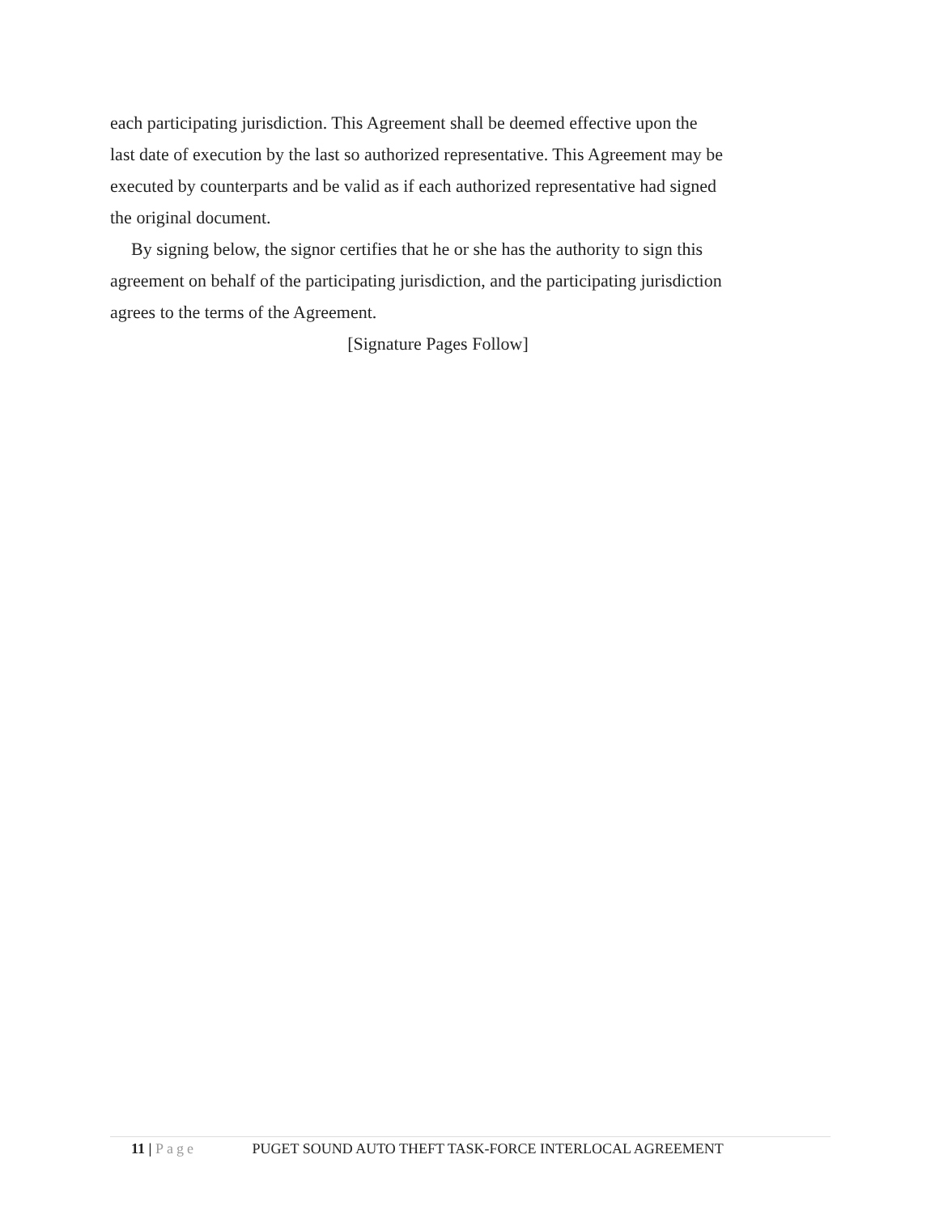each participating jurisdiction. This Agreement shall be deemed effective upon the last date of execution by the last so authorized representative. This Agreement may be executed by counterparts and be valid as if each authorized representative had signed the original document.
By signing below, the signor certifies that he or she has the authority to sign this agreement on behalf of the participating jurisdiction, and the participating jurisdiction agrees to the terms of the Agreement.
[Signature Pages Follow]
11 | Page PUGET SOUND AUTO THEFT TASK-FORCE INTERLOCAL AGREEMENT